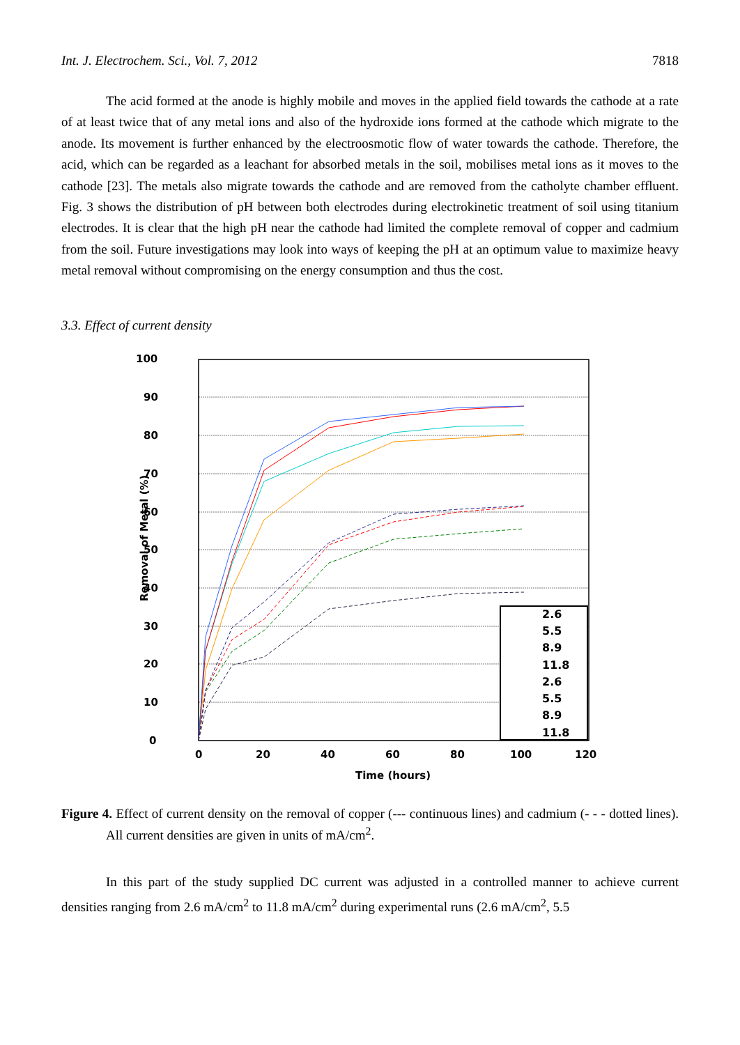Int. J. Electrochem. Sci., Vol. 7, 2012 7818
The acid formed at the anode is highly mobile and moves in the applied field towards the cathode at a rate of at least twice that of any metal ions and also of the hydroxide ions formed at the cathode which migrate to the anode. Its movement is further enhanced by the electroosmotic flow of water towards the cathode. Therefore, the acid, which can be regarded as a leachant for absorbed metals in the soil, mobilises metal ions as it moves to the cathode [23]. The metals also migrate towards the cathode and are removed from the catholyte chamber effluent. Fig. 3 shows the distribution of pH between both electrodes during electrokinetic treatment of soil using titanium electrodes. It is clear that the high pH near the cathode had limited the complete removal of copper and cadmium from the soil. Future investigations may look into ways of keeping the pH at an optimum value to maximize heavy metal removal without compromising on the energy consumption and thus the cost.
3.3. Effect of current density
100
90
80
70
60
50
40
30
20
10
0
0
20
40
60
80
100
120
Time (hours)
Removal of Metal (%)
2.6
5.5
8.9
11.8
2.6
5.5
8.9
11.8
Figure 4. Effect of current density on the removal of copper (--- continuous lines) and cadmium (- - - dotted lines). All current densities are given in units of mA/cm<sup>2</sup>.
In this part of the study supplied DC current was adjusted in a controlled manner to achieve current densities ranging from 2.6 mA/cm<sup>2</sup> to 11.8 mA/cm<sup>2</sup> during experimental runs (2.6 mA/cm<sup>2</sup>, 5.5